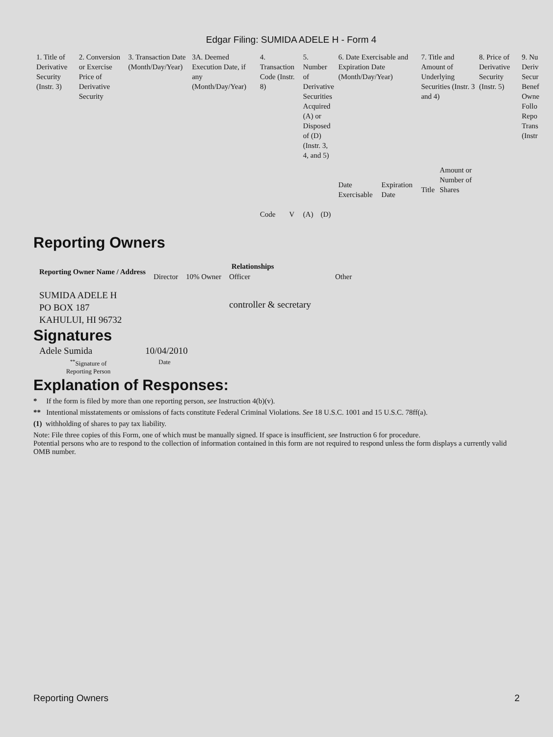Edgar Filing: SUMIDA ADELE H - Form 4
| 1. Title of Derivative Security (Instr. 3) | 2. Conversion or Exercise Price of Derivative Security | 3. Transaction Date (Month/Day/Year) | 3A. Deemed Execution Date, if any (Month/Day/Year) | 4. Transaction Code (Instr. 8) | | 5. Number of Derivative Securities Acquired (A) or Disposed of (D) (Instr. 3, 4, and 5) | | 6. Date Exercisable and Expiration Date (Month/Day/Year) | | 7. Title and Amount of Underlying Securities (Instr. 3 and 4) | | 8. Price of Derivative Security (Instr. 5) | 9. Nu Deriv Secur Benef Owne Follo Repo Trans (Instr |
| | | | | Code | V | (A) | (D) | Date Exercisable | Expiration Date | Title | Amount or Number of Shares | | |
Reporting Owners
| Reporting Owner Name / Address | Relationships | | | |
| --- | --- | --- | --- | --- |
| | Director | 10% Owner | Officer | Other |
| SUMIDA ADELE H PO BOX 187 KAHULUI, HI 96732 | | | controller & secretary | |
Signatures
| Adele Sumida | 10/04/2010 |
| <sup>**</sup> Signature of Reporting Person | Date |
Explanation of Responses:
* If the form is filed by more than one reporting person, see Instruction 4(b)(v).
** Intentional misstatements or omissions of facts constitute Federal Criminal Violations. See 18 U.S.C. 1001 and 15 U.S.C. 78ff(a).
(1) withholding of shares to pay tax liability.
Note: File three copies of this Form, one of which must be manually signed. If space is insufficient, see Instruction 6 for procedure.
Potential persons who are to respond to the collection of information contained in this form are not required to respond unless the form displays a currently valid OMB number.
Reporting Owners 2